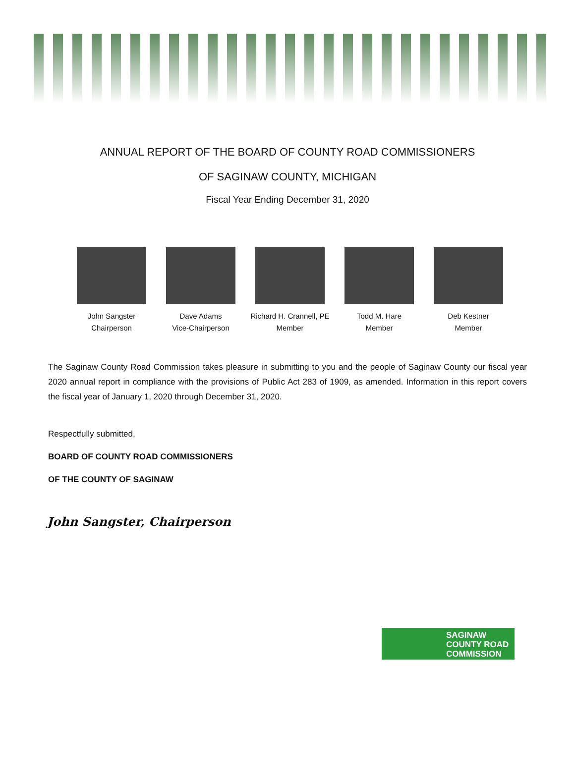ANNUAL REPORT OF THE BOARD OF COUNTY ROAD COMMISSIONERS
OF SAGINAW COUNTY, MICHIGAN
Fiscal Year Ending December 31, 2020
John Sangster
Chairperson
Dave Adams
Vice-Chairperson
Richard H. Crannell, PE
Member
Todd M. Hare
Member
Deb Kestner
Member
The Saginaw County Road Commission takes pleasure in submitting to you and the people of Saginaw County our fiscal year 2020 annual report in compliance with the provisions of Public Act 283 of 1909, as amended. Information in this report covers the fiscal year of January 1, 2020 through December 31, 2020.
Respectfully submitted,
BOARD OF COUNTY ROAD COMMISSIONERS
OF THE COUNTY OF SAGINAW
John Sangster, Chairperson
SAGINAW
COUNTY ROAD
COMMISSION